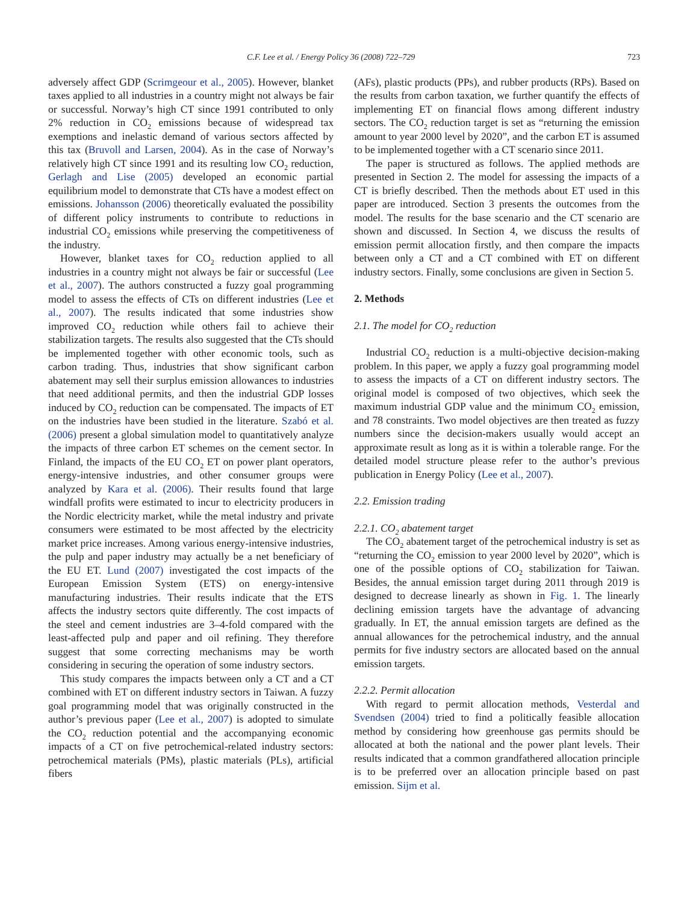C.F. Lee et al. / Energy Policy 36 (2008) 722–729 723
adversely affect GDP (Scrimgeour et al., 2005). However, blanket taxes applied to all industries in a country might not always be fair or successful. Norway’s high CT since 1991 contributed to only 2% reduction in CO<sub>2</sub> emissions because of widespread tax exemptions and inelastic demand of various sectors affected by this tax (Bruvoll and Larsen, 2004). As in the case of Norway’s relatively high CT since 1991 and its resulting low CO<sub>2</sub> reduction, Gerlagh and Lise (2005) developed an economic partial equilibrium model to demonstrate that CTs have a modest effect on emissions. Johansson (2006) theoretically evaluated the possibility of different policy instruments to contribute to reductions in industrial CO<sub>2</sub> emissions while preserving the competitiveness of the industry.
However, blanket taxes for CO<sub>2</sub> reduction applied to all industries in a country might not always be fair or successful (Lee et al., 2007). The authors constructed a fuzzy goal programming model to assess the effects of CTs on different industries (Lee et al., 2007). The results indicated that some industries show improved CO<sub>2</sub> reduction while others fail to achieve their stabilization targets. The results also suggested that the CTs should be implemented together with other economic tools, such as carbon trading. Thus, industries that show significant carbon abatement may sell their surplus emission allowances to industries that need additional permits, and then the industrial GDP losses induced by CO<sub>2</sub> reduction can be compensated. The impacts of ET on the industries have been studied in the literature. Szabó et al. (2006) present a global simulation model to quantitatively analyze the impacts of three carbon ET schemes on the cement sector. In Finland, the impacts of the EU CO<sub>2</sub> ET on power plant operators, energy-intensive industries, and other consumer groups were analyzed by Kara et al. (2006). Their results found that large windfall profits were estimated to incur to electricity producers in the Nordic electricity market, while the metal industry and private consumers were estimated to be most affected by the electricity market price increases. Among various energy-intensive industries, the pulp and paper industry may actually be a net beneficiary of the EU ET. Lund (2007) investigated the cost impacts of the European Emission System (ETS) on energy-intensive manufacturing industries. Their results indicate that the ETS affects the industry sectors quite differently. The cost impacts of the steel and cement industries are 3–4-fold compared with the least-affected pulp and paper and oil refining. They therefore suggest that some correcting mechanisms may be worth considering in securing the operation of some industry sectors.
This study compares the impacts between only a CT and a CT combined with ET on different industry sectors in Taiwan. A fuzzy goal programming model that was originally constructed in the author’s previous paper (Lee et al., 2007) is adopted to simulate the CO<sub>2</sub> reduction potential and the accompanying economic impacts of a CT on five petrochemical-related industry sectors: petrochemical materials (PMs), plastic materials (PLs), artificial fibers
(AFs), plastic products (PPs), and rubber products (RPs). Based on the results from carbon taxation, we further quantify the effects of implementing ET on financial flows among different industry sectors. The CO<sub>2</sub> reduction target is set as “returning the emission amount to year 2000 level by 2020”, and the carbon ET is assumed to be implemented together with a CT scenario since 2011.
The paper is structured as follows. The applied methods are presented in Section 2. The model for assessing the impacts of a CT is briefly described. Then the methods about ET used in this paper are introduced. Section 3 presents the outcomes from the model. The results for the base scenario and the CT scenario are shown and discussed. In Section 4, we discuss the results of emission permit allocation firstly, and then compare the impacts between only a CT and a CT combined with ET on different industry sectors. Finally, some conclusions are given in Section 5.
2. Methods
2.1. The model for CO<sub>2</sub> reduction
Industrial CO<sub>2</sub> reduction is a multi-objective decision-making problem. In this paper, we apply a fuzzy goal programming model to assess the impacts of a CT on different industry sectors. The original model is composed of two objectives, which seek the maximum industrial GDP value and the minimum CO<sub>2</sub> emission, and 78 constraints. Two model objectives are then treated as fuzzy numbers since the decision-makers usually would accept an approximate result as long as it is within a tolerable range. For the detailed model structure please refer to the author’s previous publication in Energy Policy (Lee et al., 2007).
2.2. Emission trading
2.2.1. CO<sub>2</sub> abatement target
The CO<sub>2</sub> abatement target of the petrochemical industry is set as “returning the CO<sub>2</sub> emission to year 2000 level by 2020”, which is one of the possible options of CO<sub>2</sub> stabilization for Taiwan. Besides, the annual emission target during 2011 through 2019 is designed to decrease linearly as shown in Fig. 1. The linearly declining emission targets have the advantage of advancing gradually. In ET, the annual emission targets are defined as the annual allowances for the petrochemical industry, and the annual permits for five industry sectors are allocated based on the annual emission targets.
2.2.2. Permit allocation
With regard to permit allocation methods, Vesterdal and Svendsen (2004) tried to find a politically feasible allocation method by considering how greenhouse gas permits should be allocated at both the national and the power plant levels. Their results indicated that a common grandfathered allocation principle is to be preferred over an allocation principle based on past emission. Sijm et al.